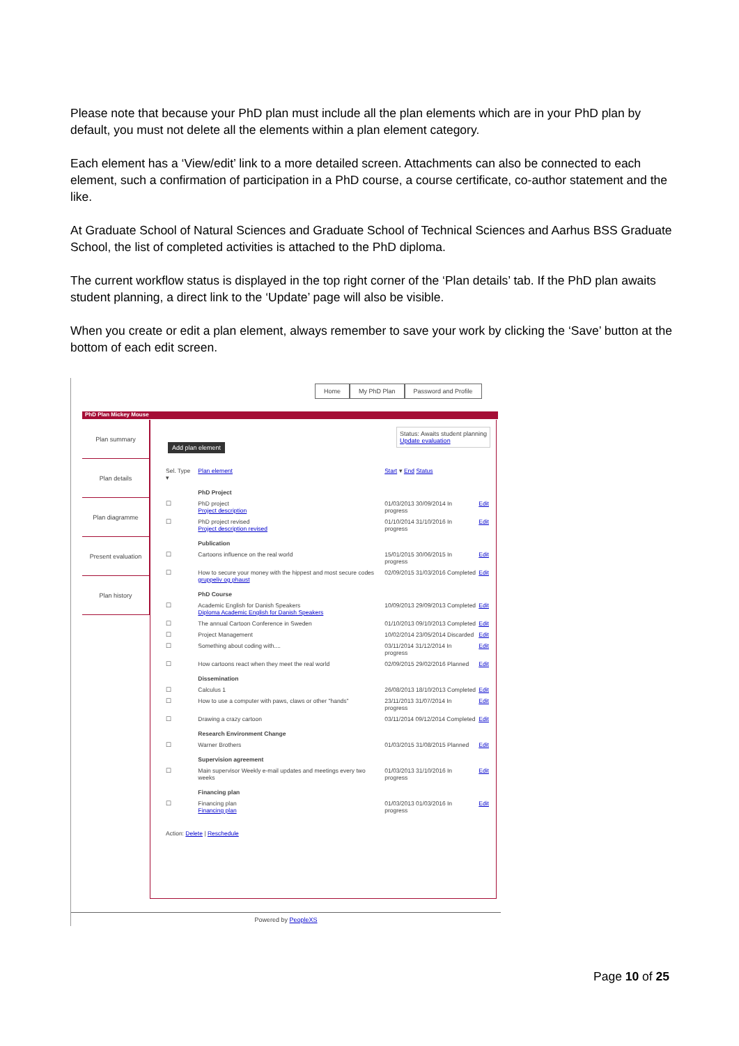Please note that because your PhD plan must include all the plan elements which are in your PhD plan by default, you must not delete all the elements within a plan element category.
Each element has a ‘View/edit’ link to a more detailed screen. Attachments can also be connected to each element, such a confirmation of participation in a PhD course, a course certificate, co-author statement and the like.
At Graduate School of Natural Sciences and Graduate School of Technical Sciences and Aarhus BSS Graduate School, the list of completed activities is attached to the PhD diploma.
The current workflow status is displayed in the top right corner of the ‘Plan details’ tab. If the PhD plan awaits student planning, a direct link to the ‘Update’ page will also be visible.
When you create or edit a plan element, always remember to save your work by clicking the ‘Save’ button at the bottom of each edit screen.
Home My PhD Plan Password and Profile
PhD Plan Mickey Mouse
Plan summary
Plan details
Plan diagramme
Present evaluation
Plan history
Status: Awaits student planning
Update evaluation
Add plan element
| Sel. Type ▾ | Plan element | Start ▾ End Status | |
| | PhD Project | | |
| ☐ | PhD project Project description | 01/03/2013 30/09/2014 In progress | Edit |
| ☐ | PhD project revised Project description revised | 01/10/2014 31/10/2016 In progress | Edit |
| | Publication | | |
| ☐ | Cartoons influence on the real world | 15/01/2015 30/06/2015 In progress | Edit |
| ☐ | How to secure your money with the hippest and most secure codes gruppeliv og phaust | 02/09/2015 31/03/2016 Completed | Edit |
| | PhD Course | | |
| ☐ | Academic English for Danish Speakers Diploma Academic English for Danish Speakers | 10/09/2013 29/09/2013 Completed | Edit |
| ☐ | The annual Cartoon Conference in Sweden | 01/10/2013 09/10/2013 Completed | Edit |
| ☐ | Project Management | 10/02/2014 23/05/2014 Discarded | Edit |
| ☐ | Something about coding with.... | 03/11/2014 31/12/2014 In progress | Edit |
| ☐ | How cartoons react when they meet the real world | 02/09/2015 29/02/2016 Planned | Edit |
| | Dissemination | | |
| ☐ | Calculus 1 | 26/08/2013 18/10/2013 Completed | Edit |
| ☐ | How to use a computer with paws, claws or other "hands" | 23/11/2013 31/07/2014 In progress | Edit |
| ☐ | Drawing a crazy cartoon | 03/11/2014 09/12/2014 Completed | Edit |
| | Research Environment Change | | |
| ☐ | Warner Brothers | 01/03/2015 31/08/2015 Planned | Edit |
| | Supervision agreement | | |
| ☐ | Main supervisor Weekly e-mail updates and meetings every two weeks | 01/03/2013 31/10/2016 In progress | Edit |
| | Financing plan | | |
| ☐ | Financing plan Financing plan | 01/03/2013 01/03/2016 In progress | Edit |
| Action: Delete / Reschedule | | | |
Powered by PeopleXS
Page 10 of 25